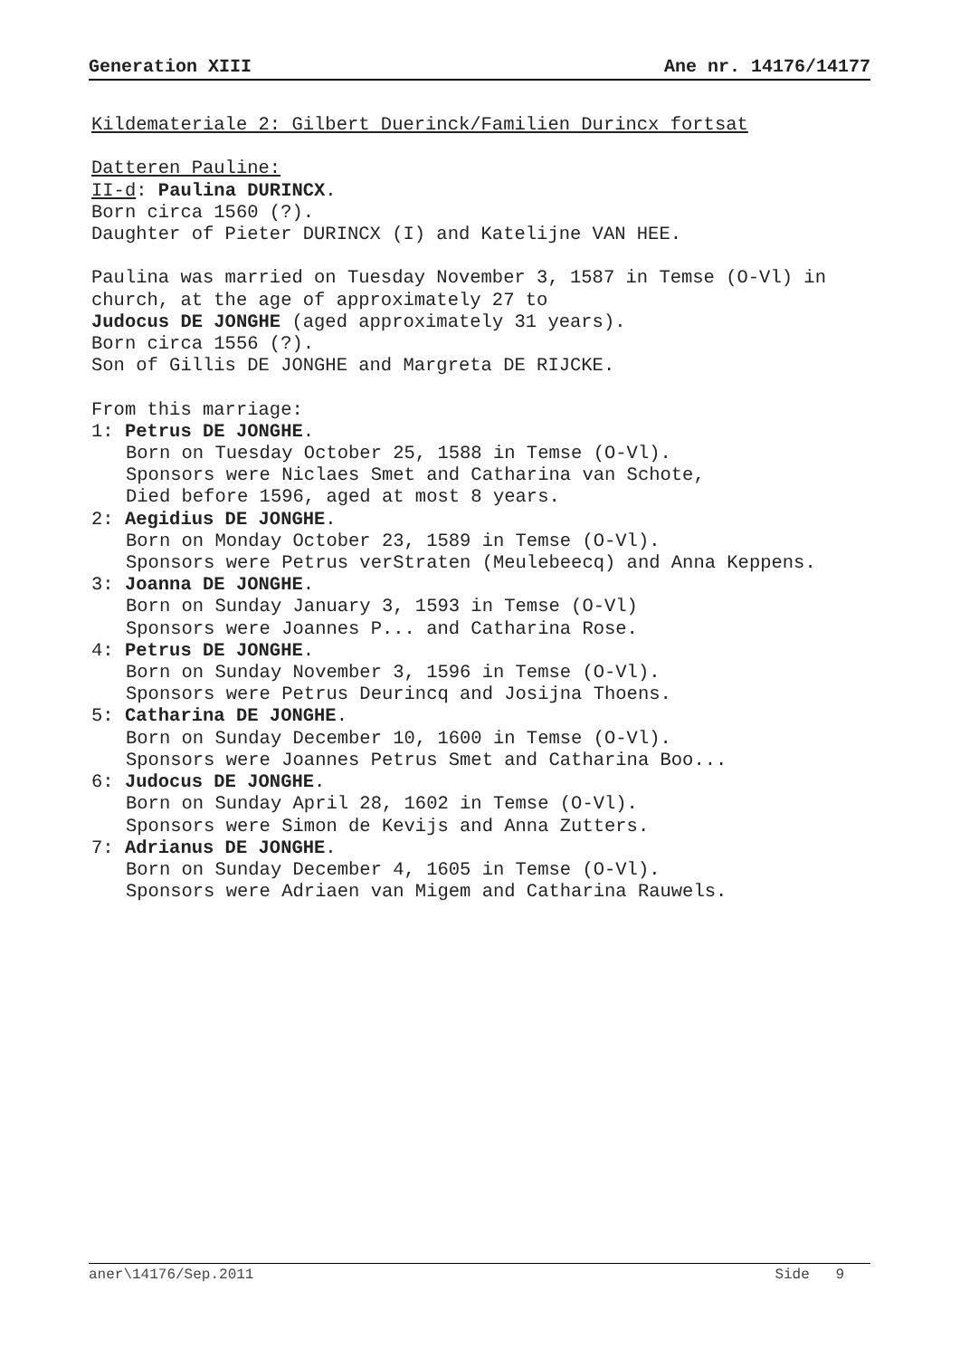Generation XIII Ane nr. 14176/14177
Kildemateriale 2: Gilbert Duerinck/Familien Durincx fortsat Datteren Pauline: II-d: Paulina DURINCX. Born circa 1560 (?). Daughter of Pieter DURINCX (I) and Katelijne VAN HEE. Paulina was married on Tuesday November 3, 1587 in Temse (O-Vl) in church, at the age of approximately 27 to Judocus DE JONGHE (aged approximately 31 years). Born circa 1556 (?). Son of Gillis DE JONGHE and Margreta DE RIJCKE. From this marriage: 1: Petrus DE JONGHE.
Born on Tuesday October 25, 1588 in Temse (O-Vl). Sponsors were Niclaes Smet and Catharina van Schote, Died before 1596, aged at most 8 years.
2: Aegidius DE JONGHE.
Born on Monday October 23, 1589 in Temse (O-Vl). Sponsors were Petrus verStraten (Meulebeecq) and Anna Keppens.
3: Joanna DE JONGHE.
Born on Sunday January 3, 1593 in Temse (O-Vl) Sponsors were Joannes P... and Catharina Rose.
4: Petrus DE JONGHE.
Born on Sunday November 3, 1596 in Temse (O-Vl). Sponsors were Petrus Deurincq and Josijna Thoens.
5: Catharina DE JONGHE.
Born on Sunday December 10, 1600 in Temse (O-Vl). Sponsors were Joannes Petrus Smet and Catharina Boo...
6: Judocus DE JONGHE.
Born on Sunday April 28, 1602 in Temse (O-Vl). Sponsors were Simon de Kevijs and Anna Zutters.
7: Adrianus DE JONGHE.
Born on Sunday December 4, 1605 in Temse (O-Vl). Sponsors were Adriaen van Migem and Catharina Rauwels.
aner\14176/Sep.2011 Side 9